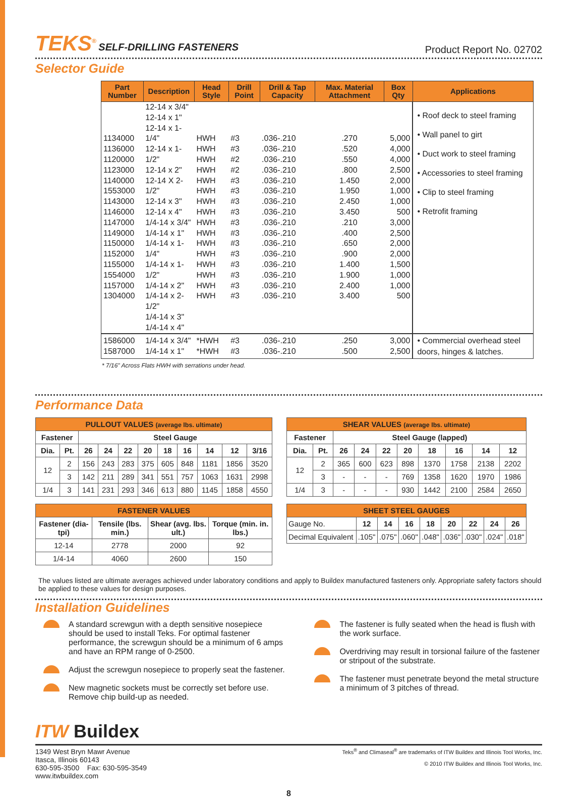TEKS<sup>®</sup> SELF-DRILLING FASTENERS
Product Report No. 02702
Selector Guide
| Part Number | Description | Head Style | Drill Point | Drill & Tap Capacity | Max. Material Attachment | Box Qty | Applications |
| --- | --- | --- | --- | --- | --- | --- | --- |
| 1134000 1136000 1120000 1123000 1140000 1553000 1143000 1146000 1147000 1149000 1150000 1152000 1155000 1554000 1157000 1304000 | 12-14 x 3/4" 12-14 x 1" 12-14 x 1-1/4" 12-14 x 1-1/2" 12-14 x 2" 12-14 X 2-1/2" 12-14 x 3" 12-14 x 4" 1/4-14 x 3/4" 1/4-14 x 1" 1/4-14 x 1-1/4" 1/4-14 x 1-1/2" 1/4-14 x 2" 1/4-14 x 2-1/2" 1/4-14 x 3" 1/4-14 x 4" | HWH HWH HWH HWH HWH HWH HWH HWH HWH HWH HWH HWH HWH HWH HWH HWH | #3 #3 #2 #2 #3 #3 #3 #3 #3 #3 #3 #3 #3 #3 #3 #3 | .036-.210 .036-.210 .036-.210 .036-.210 .036-.210 .036-.210 .036-.210 .036-.210 .036-.210 .036-.210 .036-.210 .036-.210 .036-.210 .036-.210 .036-.210 .036-.210 | .270 .520 .550 .800 1.450 1.950 2.450 3.450 .210 .400 .650 .900 1.400 1.900 2.400 3.400 | 5,000 4,000 4,000 2,500 2,000 1,000 1,000 500 3,000 2,500 2,000 2,000 1,500 1,000 1,000 500 | • Roof deck to steel framing • Wall panel to girt • Duct work to steel framing • Accessories to steel framing • Clip to steel framing • Retrofit framing |
| 1586000 1587000 | 1/4-14 x 3/4" 1/4-14 x 1" | *HWH *HWH | #3 #3 | .036-.210 .036-.210 | .250 .500 | 3,000 2,500 | • Commercial overhead steel doors, hinges & latches. |
* 7/16" Across Flats HWH with serrations under head.
Performance Data
| PULLOUT VALUES (average lbs. ultimate) | | | | | | | | | | |
| --- | --- | --- | --- | --- | --- | --- | --- | --- | --- | --- |
| Fastener | | Steel Gauge | | | | | | | | |
| Dia. | Pt. | 26 | 24 | 22 | 20 | 18 | 16 | 14 | 12 | 3/16 |
| 12 | 2 | 156 | 243 | 283 | 375 | 605 | 848 | 1181 | 1856 | 3520 |
| | 3 | 142 | 211 | 289 | 341 | 551 | 757 | 1063 | 1631 | 2998 |
| 1/4 | 3 | 141 | 231 | 293 | 346 | 613 | 880 | 1145 | 1858 | 4550 |
| FASTENER VALUES | | | |
| --- | --- | --- | --- |
| Fastener (dia-tpi) | Tensile (lbs. min.) | Shear (avg. lbs. ult.) | Torque (min. in. lbs.) |
| 12-14 | 2778 | 2000 | 92 |
| 1/4-14 | 4060 | 2600 | 150 |
| SHEAR VALUES (average lbs. ultimate) | | | | | | | | | |
| --- | --- | --- | --- | --- | --- | --- | --- | --- | --- |
| Fastener | | Steel Gauge (lapped) | | | | | | | |
| Dia. | Pt. | 26 | 24 | 22 | 20 | 18 | 16 | 14 | 12 |
| 12 | 2 | 365 | 600 | 623 | 898 | 1370 | 1758 | 2138 | 2202 |
| | 3 | - | - | - | 769 | 1358 | 1620 | 1970 | 1986 |
| 1/4 | 3 | - | - | - | 930 | 1442 | 2100 | 2584 | 2650 |
| SHEET STEEL GAUGES | | | | | | | | |
| --- | --- | --- | --- | --- | --- | --- | --- | --- |
| Gauge No. | 12 | 14 | 16 | 18 | 20 | 22 | 24 | 26 |
| Decimal Equivalent | .105" | .075" | .060" | .048" | .036" | .030" | .024" | .018" |
The values listed are ultimate averages achieved under laboratory conditions and apply to Buildex manufactured fasteners only. Appropriate safety factors should be applied to these values for design purposes.
Installation Guidelines
A standard screwgun with a depth sensitive nosepiece should be used to install Teks. For optimal fastener performance, the screwgun should be a minimum of 6 amps and have an RPM range of 0-2500.
Adjust the screwgun nosepiece to properly seat the fastener.
New magnetic sockets must be correctly set before use. Remove chip build-up as needed.
The fastener is fully seated when the head is flush with the work surface.
Overdriving may result in torsional failure of the fastener or stripout of the substrate.
The fastener must penetrate beyond the metal structure a minimum of 3 pitches of thread.
ITW Buildex
1349 West Bryn Mawr Avenue
Itasca, Illinois 60143
630-595-3500 Fax: 630-595-3549
www.itwbuildex.com
Teks<sup>®</sup> and Climaseal<sup>®</sup> are trademarks of ITW Buildex and Illinois Tool Works, Inc.
© 2010 ITW Buildex and Illinois Tool Works, Inc.
8